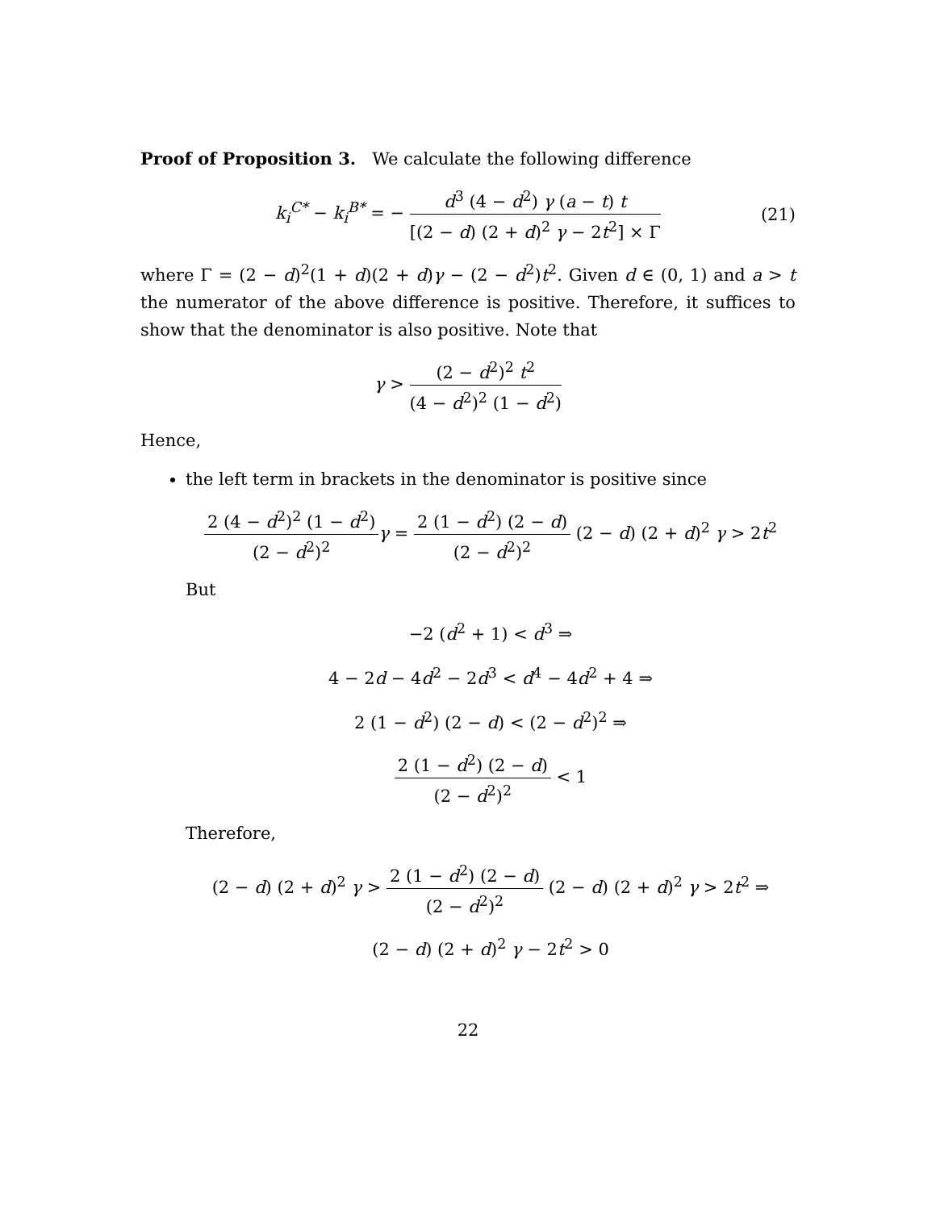Proof of Proposition 3. We calculate the following difference
k<sub>i</sub><sup>C*</sup> − k<sub>i</sub><sup>B*</sup> = − d<sup>3</sup> (4 − d<sup>2</sup>) γ (a − t) t [(2 − d) (2 + d)<sup>2</sup> γ − 2t<sup>2</sup>] × Γ (21)
where Γ = (2 − d)<sup>2</sup>(1 + d)(2 + d)γ − (2 − d<sup>2</sup>)t<sup>2</sup>. Given d ∈ (0, 1) and a > t the numerator of the above difference is positive. Therefore, it suffices to show that the denominator is also positive. Note that
γ > (2 − d<sup>2</sup>)<sup>2</sup> t<sup>2</sup> (4 − d<sup>2</sup>)<sup>2</sup> (1 − d<sup>2</sup>)
Hence,
the left term in brackets in the denominator is positive since
2 (4 − d<sup>2</sup>)<sup>2</sup> (1 − d<sup>2</sup>) (2 − d<sup>2</sup>)<sup>2</sup> γ = 2 (1 − d<sup>2</sup>) (2 − d) (2 − d<sup>2</sup>)<sup>2</sup> (2 − d) (2 + d)<sup>2</sup> γ > 2t<sup>2</sup>
But
−2 (d<sup>2</sup> + 1) < d<sup>3</sup> ⇒
4 − 2d − 4d<sup>2</sup> − 2d<sup>3</sup> < d<sup>4</sup> − 4d<sup>2</sup> + 4 ⇒
2 (1 − d<sup>2</sup>) (2 − d) < (2 − d<sup>2</sup>)<sup>2</sup> ⇒
2 (1 − d<sup>2</sup>) (2 − d) (2 − d<sup>2</sup>)<sup>2</sup> < 1
Therefore,
(2 − d) (2 + d)<sup>2</sup> γ > 2 (1 − d<sup>2</sup>) (2 − d) (2 − d<sup>2</sup>)<sup>2</sup> (2 − d) (2 + d)<sup>2</sup> γ > 2t<sup>2</sup> ⇒
(2 − d) (2 + d)<sup>2</sup> γ − 2t<sup>2</sup> > 0
22